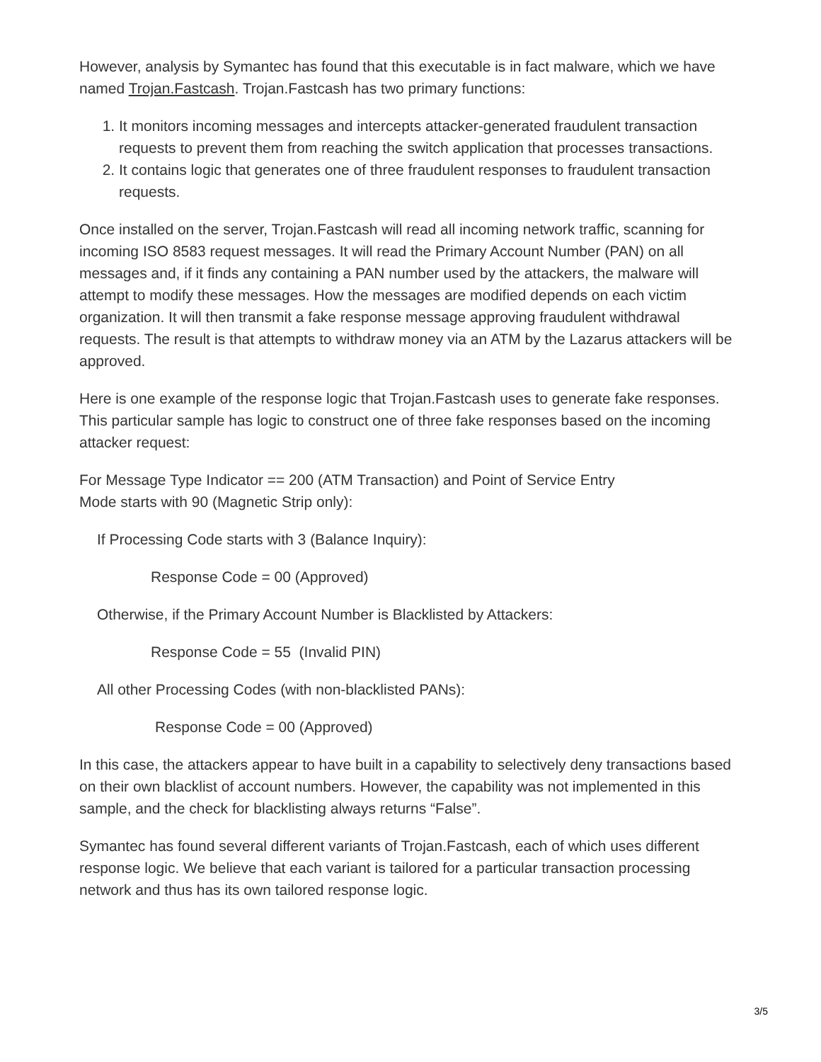However, analysis by Symantec has found that this executable is in fact malware, which we have named Trojan.Fastcash. Trojan.Fastcash has two primary functions:
1. It monitors incoming messages and intercepts attacker-generated fraudulent transaction requests to prevent them from reaching the switch application that processes transactions.
2. It contains logic that generates one of three fraudulent responses to fraudulent transaction requests.
Once installed on the server, Trojan.Fastcash will read all incoming network traffic, scanning for incoming ISO 8583 request messages. It will read the Primary Account Number (PAN) on all messages and, if it finds any containing a PAN number used by the attackers, the malware will attempt to modify these messages. How the messages are modified depends on each victim organization. It will then transmit a fake response message approving fraudulent withdrawal requests. The result is that attempts to withdraw money via an ATM by the Lazarus attackers will be approved.
Here is one example of the response logic that Trojan.Fastcash uses to generate fake responses. This particular sample has logic to construct one of three fake responses based on the incoming attacker request:
For Message Type Indicator == 200 (ATM Transaction) and Point of Service Entry
Mode starts with 90 (Magnetic Strip only):
If Processing Code starts with 3 (Balance Inquiry):
Response Code = 00 (Approved)
Otherwise, if the Primary Account Number is Blacklisted by Attackers:
Response Code = 55 (Invalid PIN)
All other Processing Codes (with non-blacklisted PANs):
Response Code = 00 (Approved)
In this case, the attackers appear to have built in a capability to selectively deny transactions based on their own blacklist of account numbers. However, the capability was not implemented in this sample, and the check for blacklisting always returns “False”.
Symantec has found several different variants of Trojan.Fastcash, each of which uses different response logic. We believe that each variant is tailored for a particular transaction processing network and thus has its own tailored response logic.
3/5